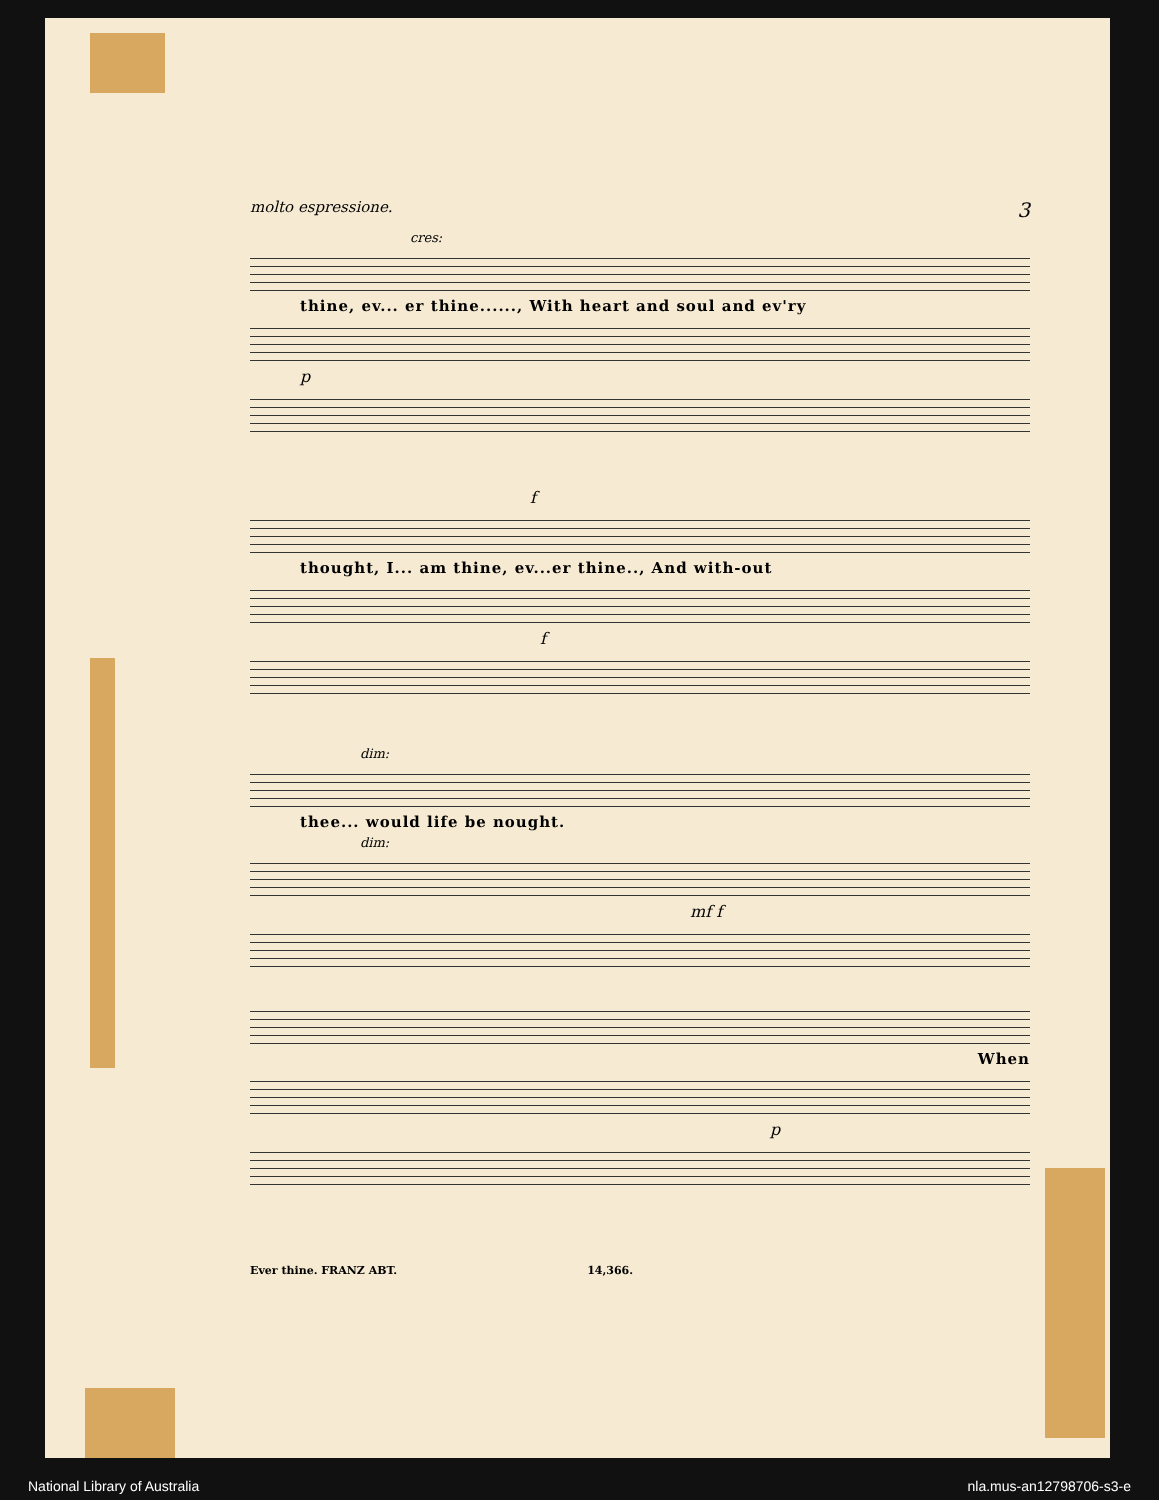molto espressione. 3
cres:
thine, ev... er thine......, With heart and soul and ev'ry
p
f
thought, I... am thine, ev...er thine.., And with-out
f
dim:
thee... would life be nought.
dim:
mf f
When
p
Ever thine. FRANZ ABT. 14,366.
National Library of Australia nla.mus-an12798706-s3-e